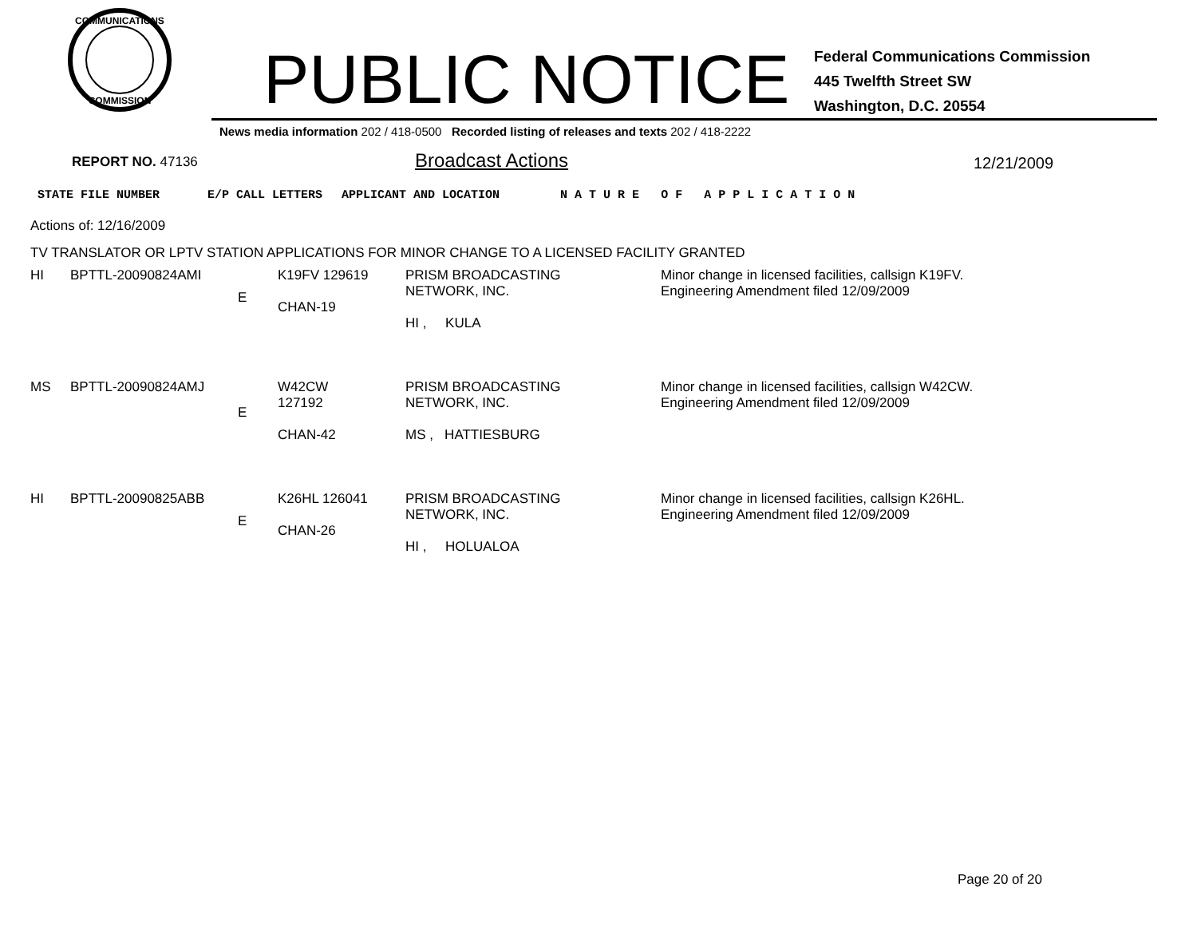COMMUNICATIONS
COMMISSION
PUBLIC NOTICE
Federal Communications Commission
445 Twelfth Street SW
Washington, D.C. 20554
News media information 202 / 418-0500 Recorded listing of releases and texts 202 / 418-2222
REPORT NO. 47136
Broadcast Actions
12/21/2009
STATE FILE NUMBER E/P CALL LETTERS APPLICANT AND LOCATION N A T U R E O F A P P L I C A T I O N
Actions of: 12/16/2009
TV TRANSLATOR OR LPTV STATION APPLICATIONS FOR MINOR CHANGE TO A LICENSED FACILITY GRANTED
| HI | BPTTL-20090824AMI | E | K19FV 129619 CHAN-19 | PRISM BROADCASTING NETWORK, INC. HI , KULA | Minor change in licensed facilities, callsign K19FV. Engineering Amendment filed 12/09/2009 |
| MS | BPTTL-20090824AMJ | E | W42CW 127192 CHAN-42 | PRISM BROADCASTING NETWORK, INC. MS , HATTIESBURG | Minor change in licensed facilities, callsign W42CW. Engineering Amendment filed 12/09/2009 |
| HI | BPTTL-20090825ABB | E | K26HL 126041 CHAN-26 | PRISM BROADCASTING NETWORK, INC. HI , HOLUALOA | Minor change in licensed facilities, callsign K26HL. Engineering Amendment filed 12/09/2009 |
Page 20 of 20